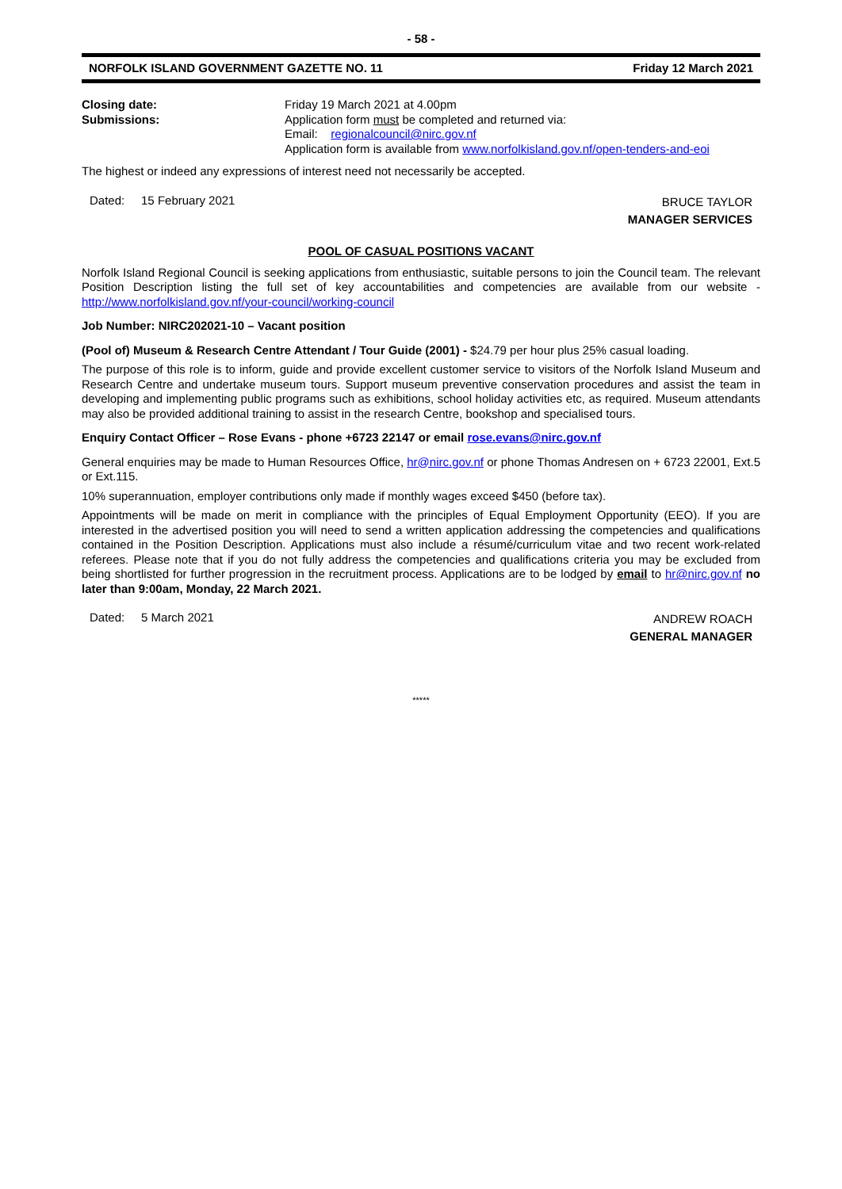- 58 -
NORFOLK ISLAND GOVERNMENT GAZETTE NO. 11 Friday 12 March 2021
Closing date: Friday 19 March 2021 at 4.00pm
Submissions: Application form must be completed and returned via:
Email: regionalcouncil@nirc.gov.nf
Application form is available from www.norfolkisland.gov.nf/open-tenders-and-eoi
The highest or indeed any expressions of interest need not necessarily be accepted.
Dated: 15 February 2021
BRUCE TAYLOR
MANAGER SERVICES
POOL OF CASUAL POSITIONS VACANT
Norfolk Island Regional Council is seeking applications from enthusiastic, suitable persons to join the Council team. The relevant Position Description listing the full set of key accountabilities and competencies are available from our website - http://www.norfolkisland.gov.nf/your-council/working-council
Job Number: NIRC202021-10 – Vacant position
(Pool of) Museum & Research Centre Attendant / Tour Guide (2001) - $24.79 per hour plus 25% casual loading.
The purpose of this role is to inform, guide and provide excellent customer service to visitors of the Norfolk Island Museum and Research Centre and undertake museum tours. Support museum preventive conservation procedures and assist the team in developing and implementing public programs such as exhibitions, school holiday activities etc, as required. Museum attendants may also be provided additional training to assist in the research Centre, bookshop and specialised tours.
Enquiry Contact Officer – Rose Evans - phone +6723 22147 or email rose.evans@nirc.gov.nf
General enquiries may be made to Human Resources Office, hr@nirc.gov.nf or phone Thomas Andresen on + 6723 22001, Ext.5 or Ext.115.
10% superannuation, employer contributions only made if monthly wages exceed $450 (before tax).
Appointments will be made on merit in compliance with the principles of Equal Employment Opportunity (EEO). If you are interested in the advertised position you will need to send a written application addressing the competencies and qualifications contained in the Position Description. Applications must also include a résumé/curriculum vitae and two recent work-related referees. Please note that if you do not fully address the competencies and qualifications criteria you may be excluded from being shortlisted for further progression in the recruitment process. Applications are to be lodged by email to hr@nirc.gov.nf no later than 9:00am, Monday, 22 March 2021.
Dated: 5 March 2021
ANDREW ROACH
GENERAL MANAGER
*****